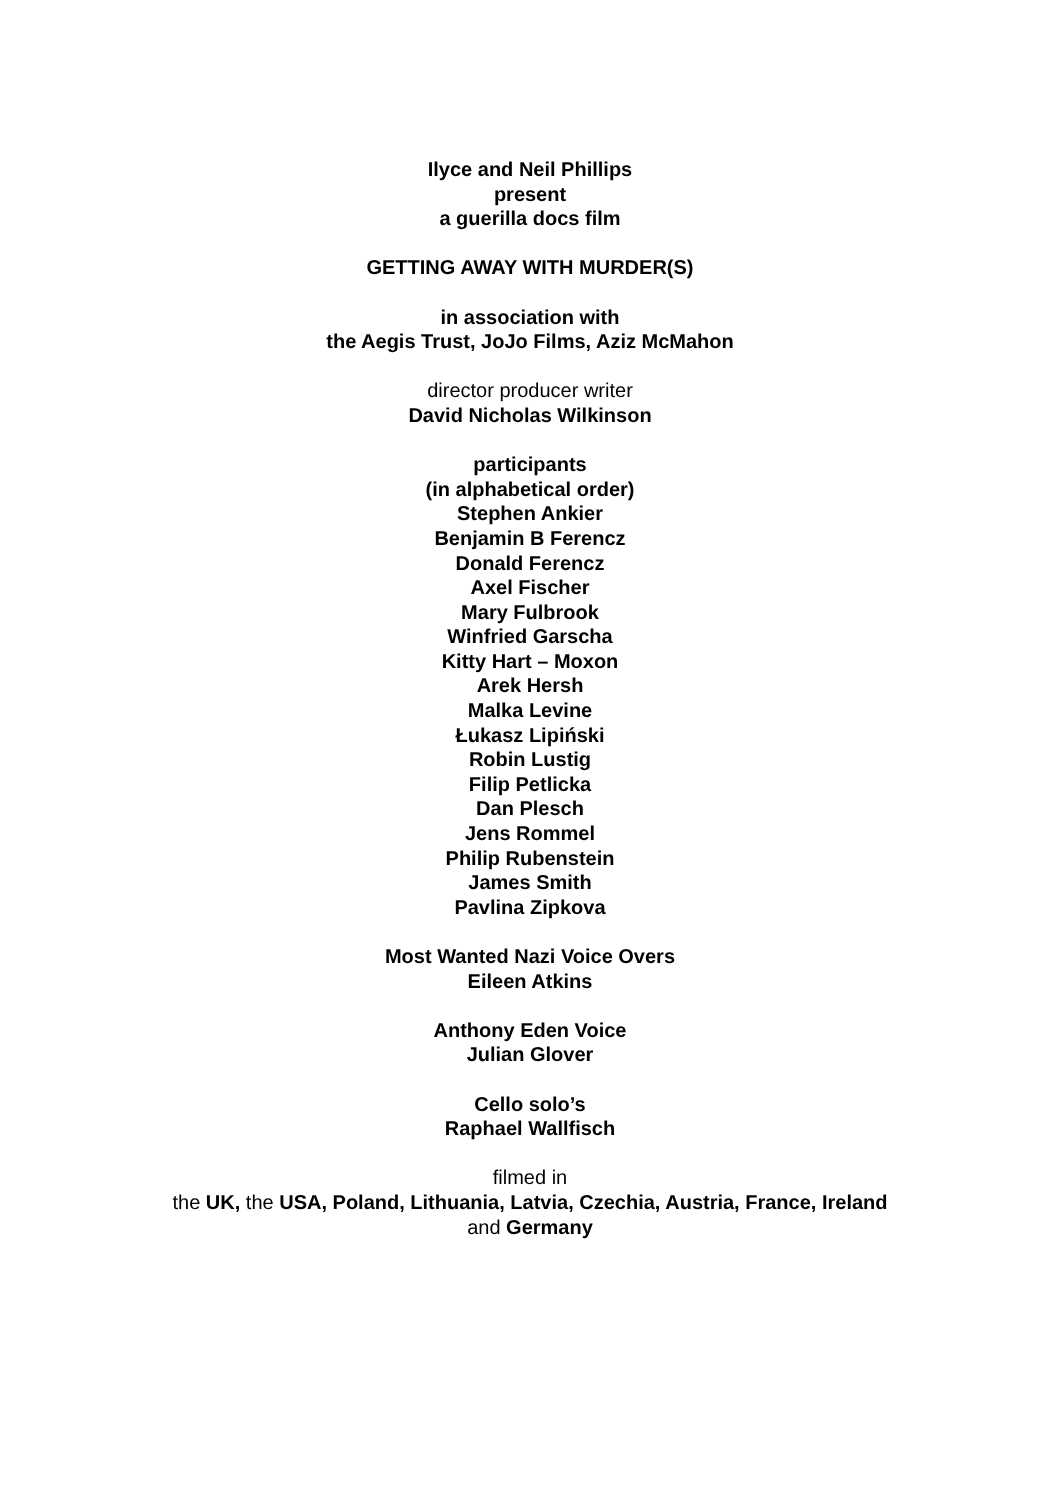Ilyce and Neil Phillips
present
a guerilla docs film
GETTING AWAY WITH MURDER(S)
in association with
the Aegis Trust, JoJo Films, Aziz McMahon
director producer writer
David Nicholas Wilkinson
participants
(in alphabetical order)
Stephen Ankier
Benjamin B Ferencz
Donald Ferencz
Axel Fischer
Mary Fulbrook
Winfried Garscha
Kitty Hart – Moxon
Arek Hersh
Malka Levine
Łukasz Lipiński
Robin Lustig
Filip Petlicka
Dan Plesch
Jens Rommel
Philip Rubenstein
James Smith
Pavlina Zipkova
Most Wanted Nazi Voice Overs
Eileen Atkins
Anthony Eden Voice
Julian Glover
Cello solo’s
Raphael Wallfisch
filmed in
the UK, the USA, Poland, Lithuania, Latvia, Czechia, Austria, France, Ireland
and Germany